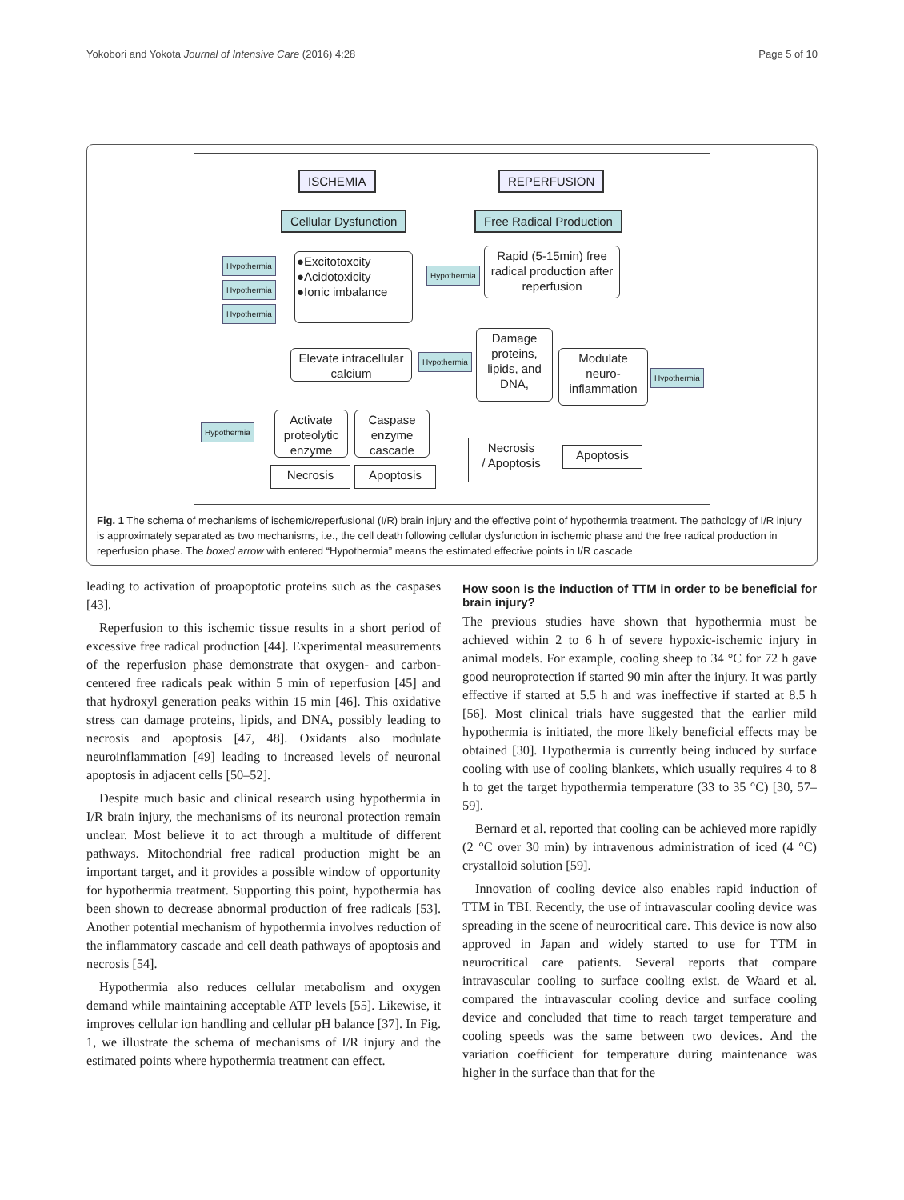Yokobori and Yokota Journal of Intensive Care (2016) 4:28 Page 5 of 10
ISCHEMIA REPERFUSION
Cellular Dysfunction Free Radical Production
Hypothermia
Hypothermia
Hypothermia
●Excitotoxcity
●Acidotoxicity
●Ionic imbalance
Hypothermia
Rapid (5-15min) free radical production after reperfusion
Elevate intracellular calcium
Hypothermia
Damage proteins, lipids, and DNA,
Modulate neuro-inflammation
Hypothermia
Hypothermia
Activate proteolytic enzyme
Caspase enzyme cascade
Necrosis
/ Apoptosis
Apoptosis
Necrosis Apoptosis
Fig. 1 The schema of mechanisms of ischemic/reperfusional (I/R) brain injury and the effective point of hypothermia treatment. The pathology of I/R injury is approximately separated as two mechanisms, i.e., the cell death following cellular dysfunction in ischemic phase and the free radical production in reperfusion phase. The boxed arrow with entered “Hypothermia” means the estimated effective points in I/R cascade
leading to activation of proapoptotic proteins such as the caspases [43].
Reperfusion to this ischemic tissue results in a short period of excessive free radical production [44]. Experimental measurements of the reperfusion phase demonstrate that oxygen- and carbon-centered free radicals peak within 5 min of reperfusion [45] and that hydroxyl generation peaks within 15 min [46]. This oxidative stress can damage proteins, lipids, and DNA, possibly leading to necrosis and apoptosis [47, 48]. Oxidants also modulate neuroinflammation [49] leading to increased levels of neuronal apoptosis in adjacent cells [50–52].
Despite much basic and clinical research using hypothermia in I/R brain injury, the mechanisms of its neuronal protection remain unclear. Most believe it to act through a multitude of different pathways. Mitochondrial free radical production might be an important target, and it provides a possible window of opportunity for hypothermia treatment. Supporting this point, hypothermia has been shown to decrease abnormal production of free radicals [53]. Another potential mechanism of hypothermia involves reduction of the inflammatory cascade and cell death pathways of apoptosis and necrosis [54].
Hypothermia also reduces cellular metabolism and oxygen demand while maintaining acceptable ATP levels [55]. Likewise, it improves cellular ion handling and cellular pH balance [37]. In Fig. 1, we illustrate the schema of mechanisms of I/R injury and the estimated points where hypothermia treatment can effect.
How soon is the induction of TTM in order to be beneficial for brain injury?
The previous studies have shown that hypothermia must be achieved within 2 to 6 h of severe hypoxic-ischemic injury in animal models. For example, cooling sheep to 34 °C for 72 h gave good neuroprotection if started 90 min after the injury. It was partly effective if started at 5.5 h and was ineffective if started at 8.5 h [56]. Most clinical trials have suggested that the earlier mild hypothermia is initiated, the more likely beneficial effects may be obtained [30]. Hypothermia is currently being induced by surface cooling with use of cooling blankets, which usually requires 4 to 8 h to get the target hypothermia temperature (33 to 35 °C) [30, 57–59].
Bernard et al. reported that cooling can be achieved more rapidly (2 °C over 30 min) by intravenous administration of iced (4 °C) crystalloid solution [59].
Innovation of cooling device also enables rapid induction of TTM in TBI. Recently, the use of intravascular cooling device was spreading in the scene of neurocritical care. This device is now also approved in Japan and widely started to use for TTM in neurocritical care patients. Several reports that compare intravascular cooling to surface cooling exist. de Waard et al. compared the intravascular cooling device and surface cooling device and concluded that time to reach target temperature and cooling speeds was the same between two devices. And the variation coefficient for temperature during maintenance was higher in the surface than that for the